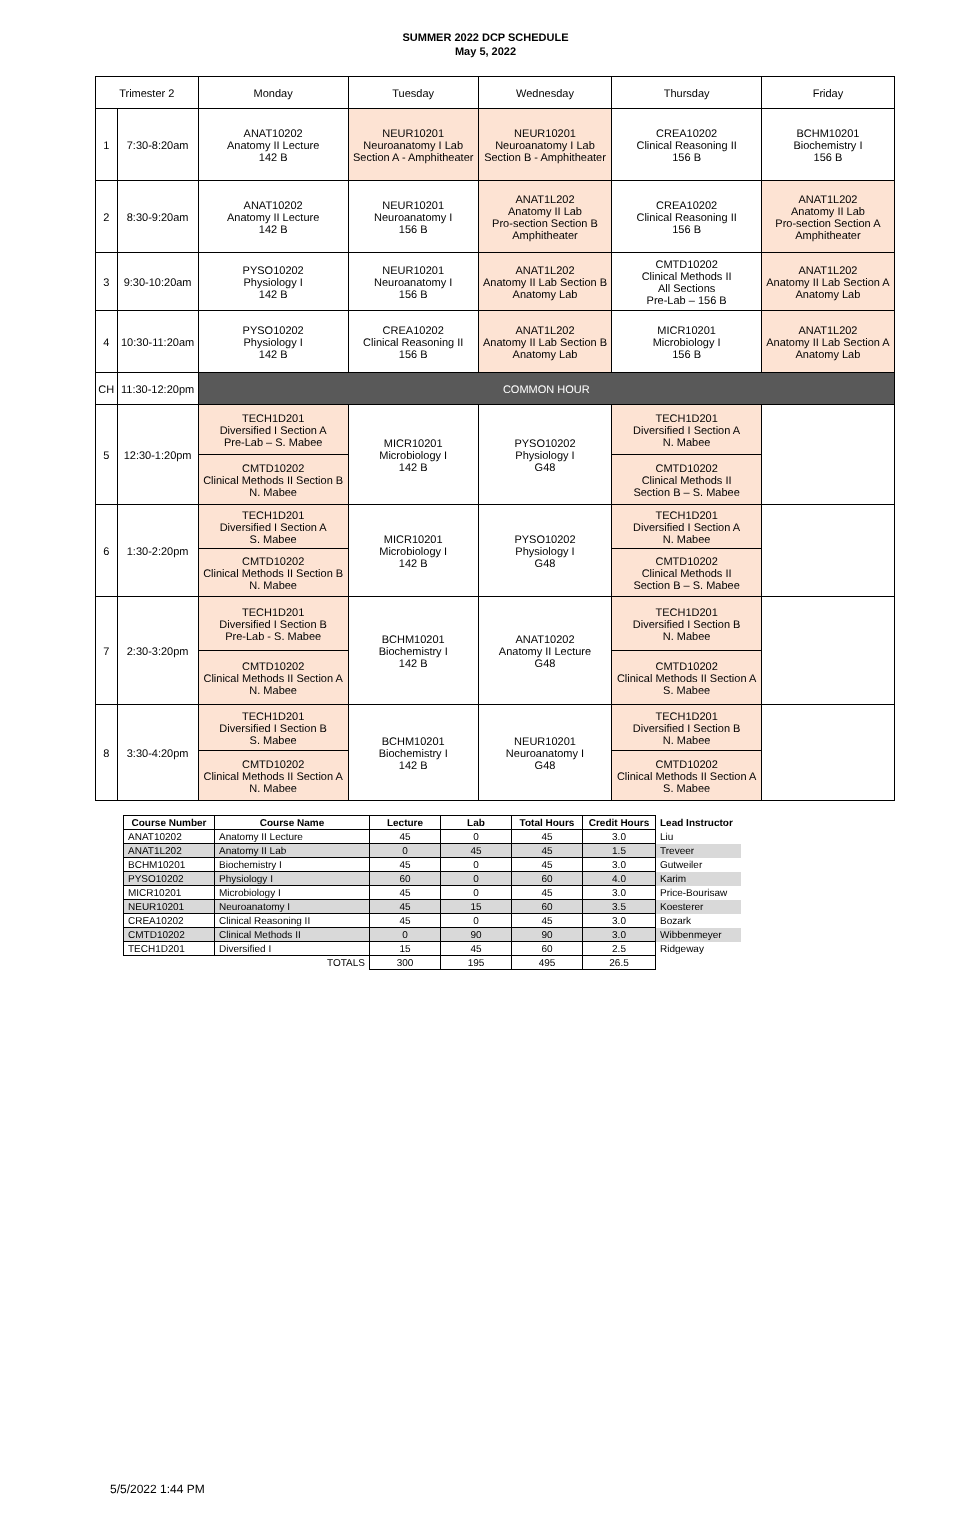SUMMER 2022 DCP SCHEDULE
May 5, 2022
| Trimester 2 | | Monday | Tuesday | Wednesday | Thursday | Friday |
| --- | --- | --- | --- | --- | --- | --- |
| 1 | 7:30-8:20am | ANAT10202 Anatomy II Lecture 142 B | NEUR10201 Neuroanatomy I Lab Section A - Amphitheater | NEUR10201 Neuroanatomy I Lab Section B - Amphitheater | CREA10202 Clinical Reasoning II 156 B | BCHM10201 Biochemistry I 156 B |
| 2 | 8:30-9:20am | ANAT10202 Anatomy II Lecture 142 B | NEUR10201 Neuroanatomy I 156 B | ANAT1L202 Anatomy II Lab Pro-section Section B Amphitheater | CREA10202 Clinical Reasoning II 156 B | ANAT1L202 Anatomy II Lab Pro-section Section A Amphitheater |
| 3 | 9:30-10:20am | PYSO10202 Physiology I 142 B | NEUR10201 Neuroanatomy I 156 B | ANAT1L202 Anatomy II Lab Section B Anatomy Lab | CMTD10202 Clinical Methods II All Sections Pre-Lab – 156 B | ANAT1L202 Anatomy II Lab Section A Anatomy Lab |
| 4 | 10:30-11:20am | PYSO10202 Physiology I 142 B | CREA10202 Clinical Reasoning II 156 B | ANAT1L202 Anatomy II Lab Section B Anatomy Lab | MICR10201 Microbiology I 156 B | ANAT1L202 Anatomy II Lab Section A Anatomy Lab |
| CH | 11:30-12:20pm | COMMON HOUR | | | | |
| 5 | 12:30-1:20pm | TECH1D201 Diversified I Section A Pre-Lab – S. Mabee | MICR10201 Microbiology I 142 B | PYSO10202 Physiology I G48 | TECH1D201 Diversified I Section A N. Mabee | |
| | | CMTD10202 Clinical Methods II Section B N. Mabee | | | CMTD10202 Clinical Methods II Section B – S. Mabee | |
| 6 | 1:30-2:20pm | TECH1D201 Diversified I Section A S. Mabee | MICR10201 Microbiology I 142 B | PYSO10202 Physiology I G48 | TECH1D201 Diversified I Section A N. Mabee | |
| | | CMTD10202 Clinical Methods II Section B N. Mabee | | | CMTD10202 Clinical Methods II Section B – S. Mabee | |
| 7 | 2:30-3:20pm | TECH1D201 Diversified I Section B Pre-Lab - S. Mabee | BCHM10201 Biochemistry I 142 B | ANAT10202 Anatomy II Lecture G48 | TECH1D201 Diversified I Section B N. Mabee | |
| | | CMTD10202 Clinical Methods II Section A N. Mabee | | | CMTD10202 Clinical Methods II Section A S. Mabee | |
| 8 | 3:30-4:20pm | TECH1D201 Diversified I Section B S. Mabee | BCHM10201 Biochemistry I 142 B | NEUR10201 Neuroanatomy I G48 | TECH1D201 Diversified I Section B N. Mabee | |
| | | CMTD10202 Clinical Methods II Section A N. Mabee | | | CMTD10202 Clinical Methods II Section A S. Mabee | |
| Course Number | Course Name | Lecture | Lab | Total Hours | Credit Hours | Lead Instructor |
| --- | --- | --- | --- | --- | --- | --- |
| ANAT10202 | Anatomy II Lecture | 45 | 0 | 45 | 3.0 | Liu |
| ANAT1L202 | Anatomy II Lab | 0 | 45 | 45 | 1.5 | Treveer |
| BCHM10201 | Biochemistry I | 45 | 0 | 45 | 3.0 | Gutweiler |
| PYSO10202 | Physiology I | 60 | 0 | 60 | 4.0 | Karim |
| MICR10201 | Microbiology I | 45 | 0 | 45 | 3.0 | Price-Bourisaw |
| NEUR10201 | Neuroanatomy I | 45 | 15 | 60 | 3.5 | Koesterer |
| CREA10202 | Clinical Reasoning II | 45 | 0 | 45 | 3.0 | Bozark |
| CMTD10202 | Clinical Methods II | 0 | 90 | 90 | 3.0 | Wibbenmeyer |
| TECH1D201 | Diversified I | 15 | 45 | 60 | 2.5 | Ridgeway |
| TOTALS | | 300 | 195 | 495 | 26.5 | |
5/5/2022 1:44 PM